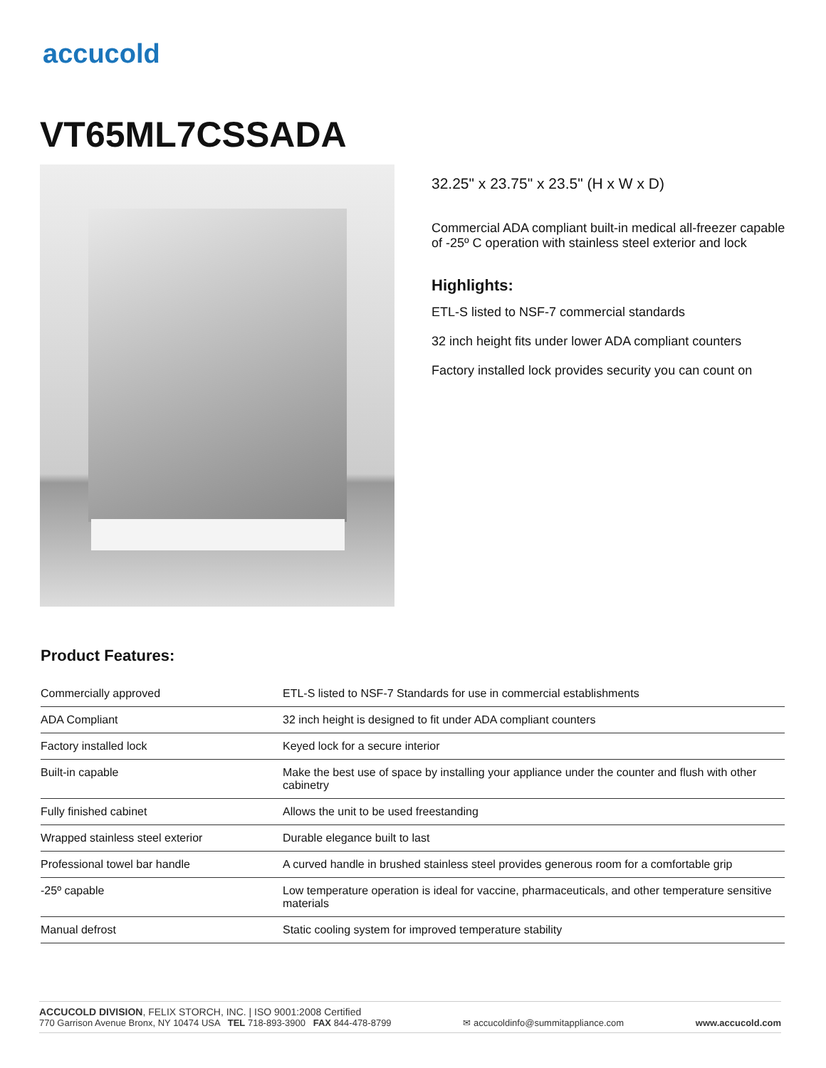accucold
VT65ML7CSSADA
32.25" x 23.75" x 23.5" (H x W x D)
Commercial ADA compliant built-in medical all-freezer capable of -25º C operation with stainless steel exterior and lock
Highlights:
ETL-S listed to NSF-7 commercial standards
32 inch height fits under lower ADA compliant counters
Factory installed lock provides security you can count on
Product Features:
| Commercially approved | ETL-S listed to NSF-7 Standards for use in commercial establishments |
| ADA Compliant | 32 inch height is designed to fit under ADA compliant counters |
| Factory installed lock | Keyed lock for a secure interior |
| Built-in capable | Make the best use of space by installing your appliance under the counter and flush with other cabinetry |
| Fully finished cabinet | Allows the unit to be used freestanding |
| Wrapped stainless steel exterior | Durable elegance built to last |
| Professional towel bar handle | A curved handle in brushed stainless steel provides generous room for a comfortable grip |
| -25º capable | Low temperature operation is ideal for vaccine, pharmaceuticals, and other temperature sensitive materials |
| Manual defrost | Static cooling system for improved temperature stability |
ACCUCOLD DIVISION, FELIX STORCH, INC. | ISO 9001:2008 Certified
770 Garrison Avenue Bronx, NY 10474 USA TEL 718-893-3900 FAX 844-478-8799 ✉ accucoldinfo@summitappliance.com www.accucold.com